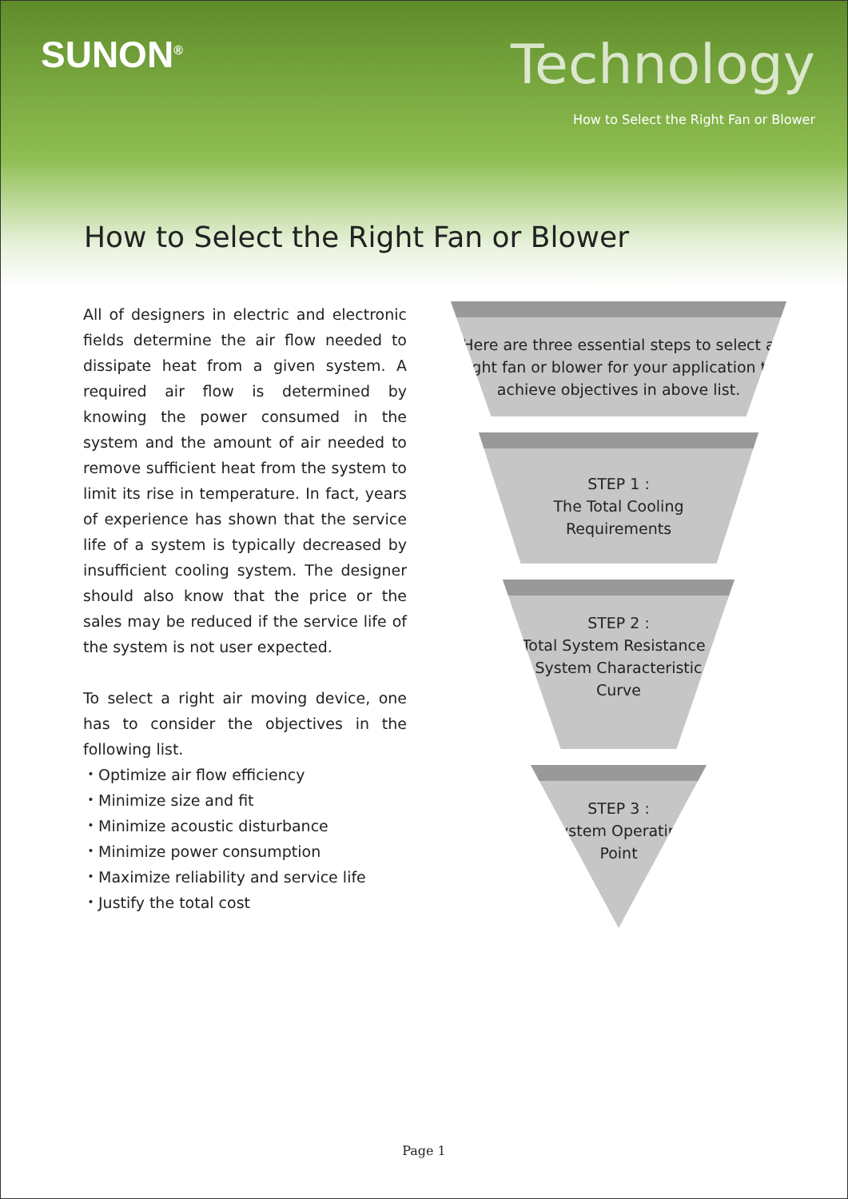SUNON<sup>®</sup>
Technology
How to Select the Right Fan or Blower
How to Select the Right Fan or Blower
All of designers in electric and electronic fields determine the air flow needed to dissipate heat from a given system. A required air flow is determined by knowing the power consumed in the system and the amount of air needed to remove sufficient heat from the system to limit its rise in temperature. In fact, years of experience has shown that the service life of a system is typically decreased by insufficient cooling system. The designer should also know that the price or the sales may be reduced if the service life of the system is not user expected.
To select a right air moving device, one has to consider the objectives in the following list.
・Optimize air flow efficiency
・Minimize size and fit
・Minimize acoustic disturbance
・Minimize power consumption
・Maximize reliability and service life
・Justify the total cost
Here are three essential steps to select a right fan or blower for your application to achieve objectives in above list.
STEP 1 :
The Total Cooling
Requirements
STEP 2 :
Total System Resistance /
System Characteristic Curve
STEP 3 :
System Operating Point
Page 1